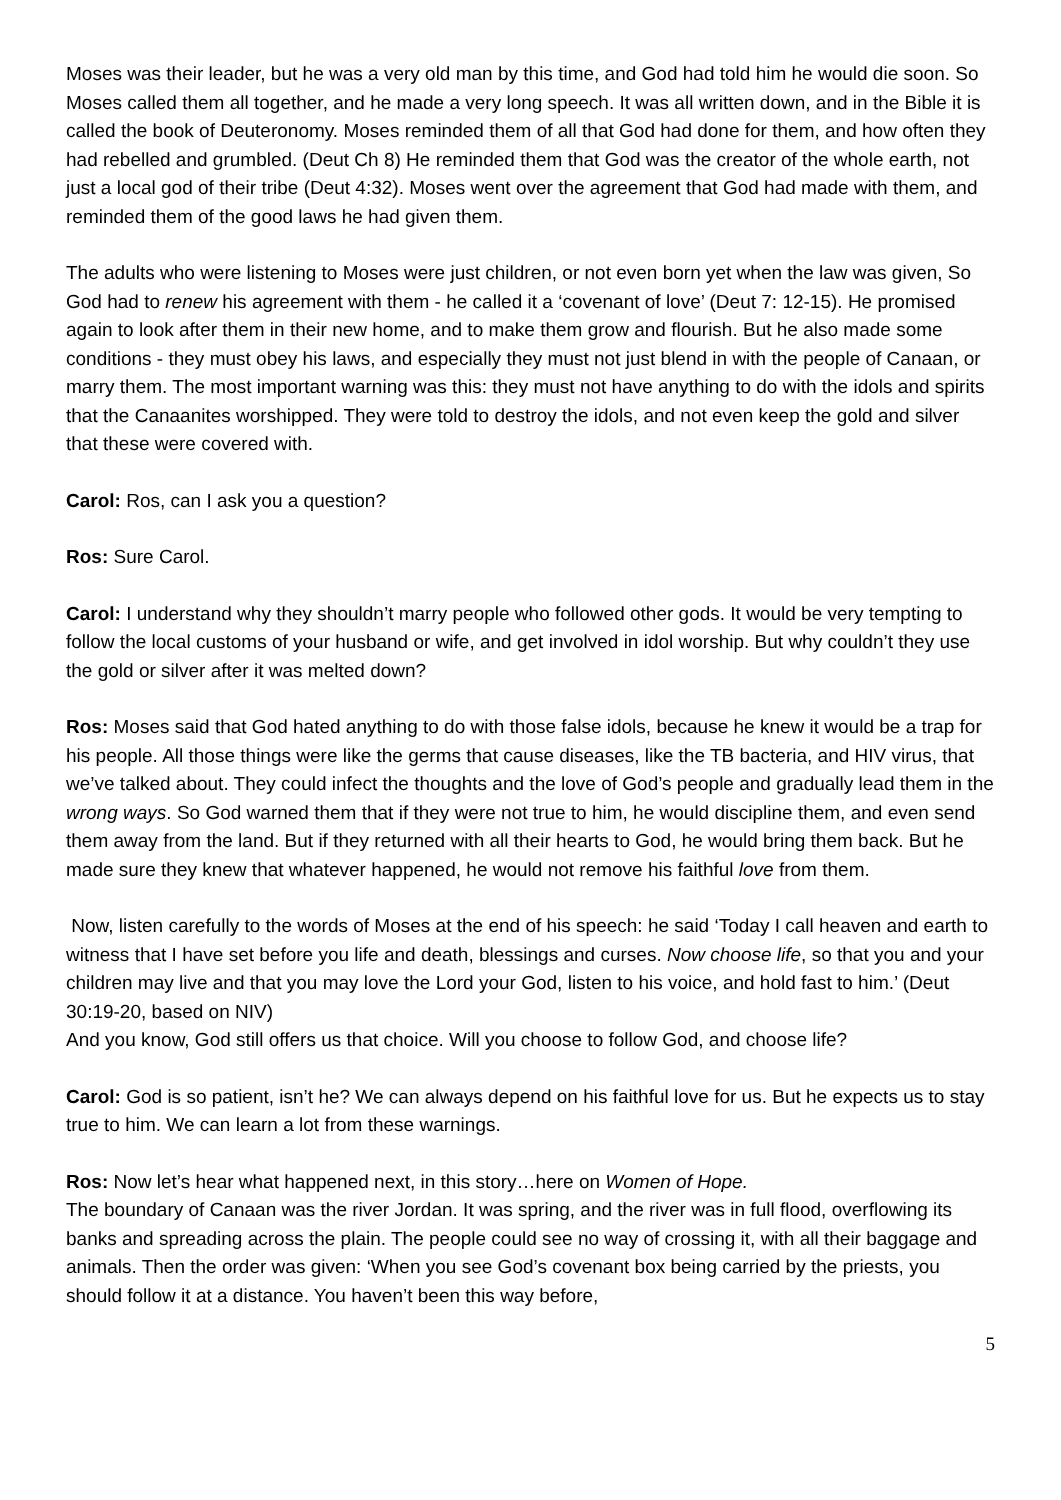Moses was their leader, but he was a very old man by this time, and God had told him he would die soon. So Moses called them all together, and he made a very long speech. It was all written down, and in the Bible it is called the book of Deuteronomy. Moses reminded them of all that God had done for them, and how often they had rebelled and grumbled. (Deut Ch 8) He reminded them that God was the creator of the whole earth, not just a local god of their tribe (Deut 4:32). Moses went over the agreement that God had made with them, and reminded them of the good laws he had given them.
The adults who were listening to Moses were just children, or not even born yet when the law was given, So God had to renew his agreement with them - he called it a ‘covenant of love’ (Deut 7: 12-15). He promised again to look after them in their new home, and to make them grow and flourish. But he also made some conditions - they must obey his laws, and especially they must not just blend in with the people of Canaan, or marry them. The most important warning was this: they must not have anything to do with the idols and spirits that the Canaanites worshipped. They were told to destroy the idols, and not even keep the gold and silver that these were covered with.
Carol: Ros, can I ask you a question?
Ros: Sure Carol.
Carol: I understand why they shouldn’t marry people who followed other gods. It would be very tempting to follow the local customs of your husband or wife, and get involved in idol worship. But why couldn’t they use the gold or silver after it was melted down?
Ros: Moses said that God hated anything to do with those false idols, because he knew it would be a trap for his people. All those things were like the germs that cause diseases, like the TB bacteria, and HIV virus, that we’ve talked about. They could infect the thoughts and the love of God’s people and gradually lead them in the wrong ways. So God warned them that if they were not true to him, he would discipline them, and even send them away from the land. But if they returned with all their hearts to God, he would bring them back. But he made sure they knew that whatever happened, he would not remove his faithful love from them.
Now, listen carefully to the words of Moses at the end of his speech: he said ‘Today I call heaven and earth to witness that I have set before you life and death, blessings and curses. Now choose life, so that you and your children may live and that you may love the Lord your God, listen to his voice, and hold fast to him.’ (Deut 30:19-20, based on NIV)
And you know, God still offers us that choice. Will you choose to follow God, and choose life?
Carol: God is so patient, isn’t he? We can always depend on his faithful love for us. But he expects us to stay true to him. We can learn a lot from these warnings.
Ros: Now let’s hear what happened next, in this story…here on Women of Hope.
The boundary of Canaan was the river Jordan. It was spring, and the river was in full flood, overflowing its banks and spreading across the plain. The people could see no way of crossing it, with all their baggage and animals. Then the order was given: ‘When you see God’s covenant box being carried by the priests, you should follow it at a distance. You haven’t been this way before,
5